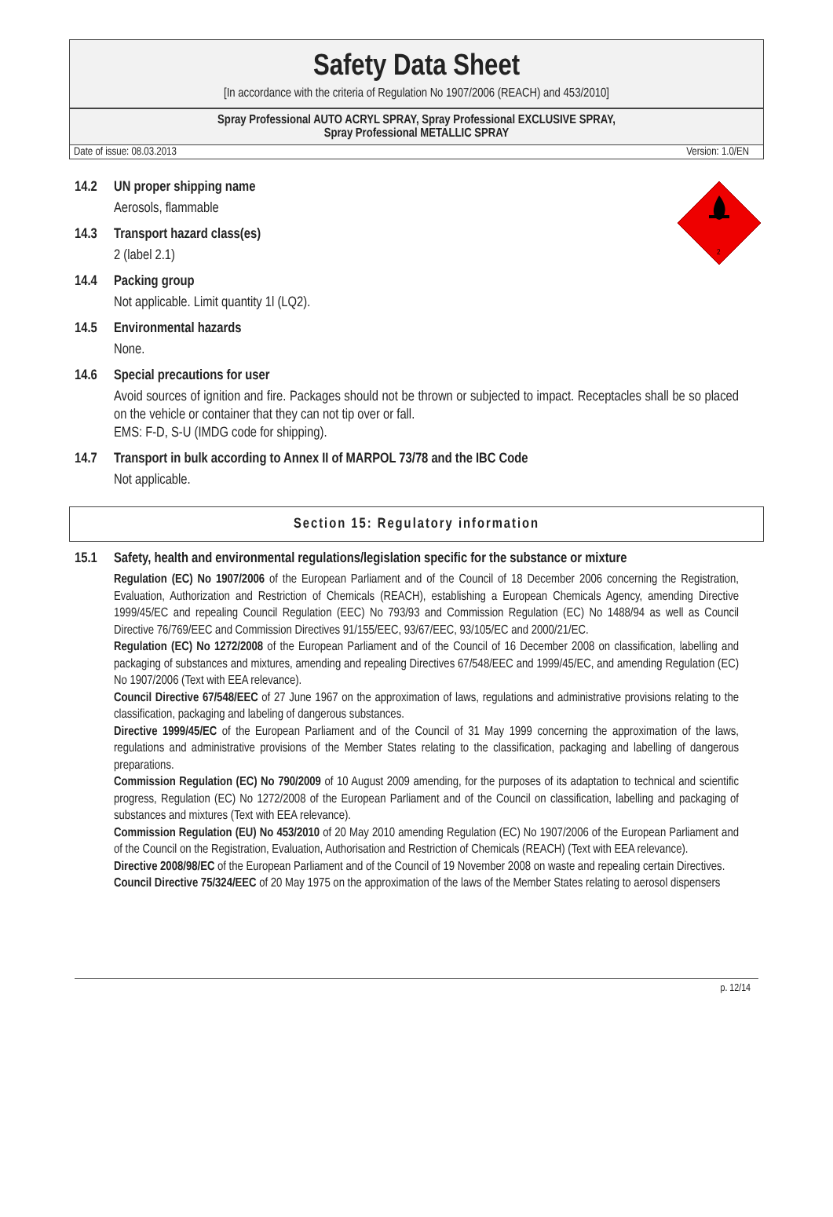Safety Data Sheet
[In accordance with the criteria of Regulation No 1907/2006 (REACH) and 453/2010]
Spray Professional AUTO ACRYL SPRAY, Spray Professional EXCLUSIVE SPRAY,
Spray Professional METALLIC SPRAY
Date of issue: 08.03.2013 Version: 1.0/EN
2
14.2 UN proper shipping name
Aerosols, flammable
14.3 Transport hazard class(es)
2 (label 2.1)
14.4 Packing group
Not applicable. Limit quantity 1l (LQ2).
14.5 Environmental hazards
None.
14.6 Special precautions for user
Avoid sources of ignition and fire. Packages should not be thrown or subjected to impact. Receptacles shall be so placed on the vehicle or container that they can not tip over or fall.
EMS: F-D, S-U (IMDG code for shipping).
14.7 Transport in bulk according to Annex II of MARPOL 73/78 and the IBC Code
Not applicable.
Section 15: Regulatory information
15.1 Safety, health and environmental regulations/legislation specific for the substance or mixture
Regulation (EC) No 1907/2006 of the European Parliament and of the Council of 18 December 2006 concerning the Registration, Evaluation, Authorization and Restriction of Chemicals (REACH), establishing a European Chemicals Agency, amending Directive 1999/45/EC and repealing Council Regulation (EEC) No 793/93 and Commission Regulation (EC) No 1488/94 as well as Council Directive 76/769/EEC and Commission Directives 91/155/EEC, 93/67/EEC, 93/105/EC and 2000/21/EC.
Regulation (EC) No 1272/2008 of the European Parliament and of the Council of 16 December 2008 on classification, labelling and packaging of substances and mixtures, amending and repealing Directives 67/548/EEC and 1999/45/EC, and amending Regulation (EC) No 1907/2006 (Text with EEA relevance).
Council Directive 67/548/EEC of 27 June 1967 on the approximation of laws, regulations and administrative provisions relating to the classification, packaging and labeling of dangerous substances.
Directive 1999/45/EC of the European Parliament and of the Council of 31 May 1999 concerning the approximation of the laws, regulations and administrative provisions of the Member States relating to the classification, packaging and labelling of dangerous preparations.
Commission Regulation (EC) No 790/2009 of 10 August 2009 amending, for the purposes of its adaptation to technical and scientific progress, Regulation (EC) No 1272/2008 of the European Parliament and of the Council on classification, labelling and packaging of substances and mixtures (Text with EEA relevance).
Commission Regulation (EU) No 453/2010 of 20 May 2010 amending Regulation (EC) No 1907/2006 of the European Parliament and of the Council on the Registration, Evaluation, Authorisation and Restriction of Chemicals (REACH) (Text with EEA relevance).
Directive 2008/98/EC of the European Parliament and of the Council of 19 November 2008 on waste and repealing certain Directives.
Council Directive 75/324/EEC of 20 May 1975 on the approximation of the laws of the Member States relating to aerosol dispensers
p. 12/14